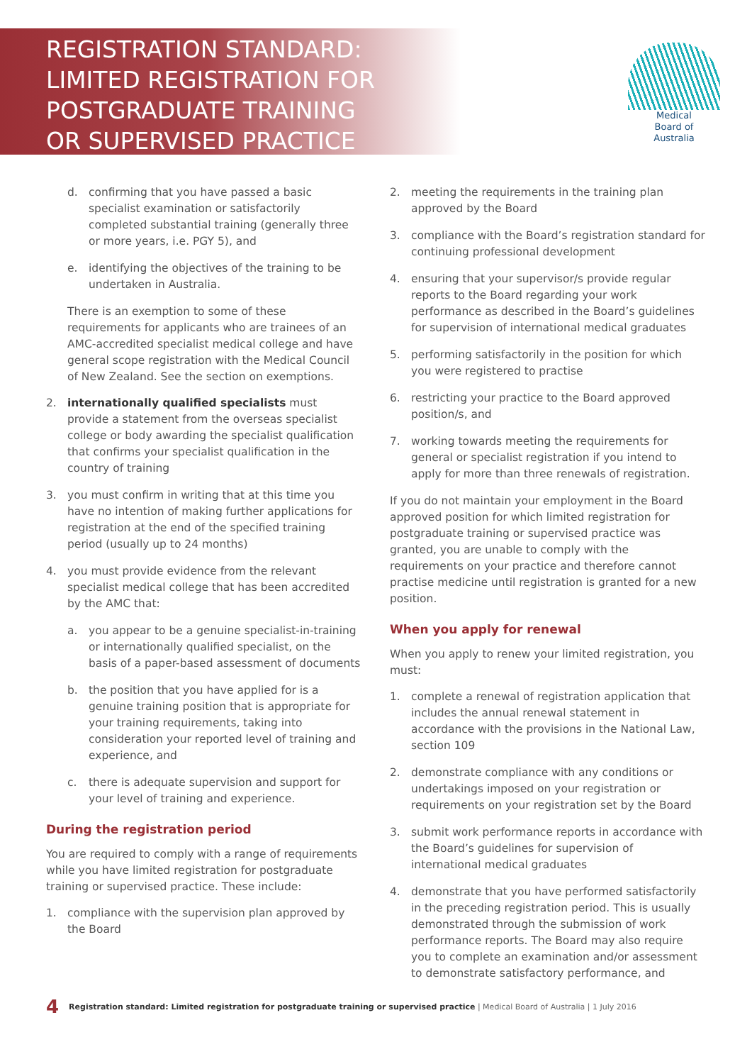REGISTRATION STANDARD:
LIMITED REGISTRATION FOR
POSTGRADUATE TRAINING
OR SUPERVISED PRACTICE
Medical
Board of
Australia
d. confirming that you have passed a basic specialist examination or satisfactorily completed substantial training (generally three or more years, i.e. PGY 5), and
e. identifying the objectives of the training to be undertaken in Australia.
There is an exemption to some of these requirements for applicants who are trainees of an AMC-accredited specialist medical college and have general scope registration with the Medical Council of New Zealand. See the section on exemptions.
2. internationally qualified specialists must provide a statement from the overseas specialist college or body awarding the specialist qualification that confirms your specialist qualification in the country of training
3. you must confirm in writing that at this time you have no intention of making further applications for registration at the end of the specified training period (usually up to 24 months)
4. you must provide evidence from the relevant specialist medical college that has been accredited by the AMC that:
a. you appear to be a genuine specialist-in-training or internationally qualified specialist, on the basis of a paper-based assessment of documents
b. the position that you have applied for is a genuine training position that is appropriate for your training requirements, taking into consideration your reported level of training and experience, and
c. there is adequate supervision and support for your level of training and experience.
During the registration period
You are required to comply with a range of requirements while you have limited registration for postgraduate training or supervised practice. These include:
1. compliance with the supervision plan approved by the Board
2. meeting the requirements in the training plan approved by the Board
3. compliance with the Board’s registration standard for continuing professional development
4. ensuring that your supervisor/s provide regular reports to the Board regarding your work performance as described in the Board’s guidelines for supervision of international medical graduates
5. performing satisfactorily in the position for which you were registered to practise
6. restricting your practice to the Board approved position/s, and
7. working towards meeting the requirements for general or specialist registration if you intend to apply for more than three renewals of registration.
If you do not maintain your employment in the Board approved position for which limited registration for postgraduate training or supervised practice was granted, you are unable to comply with the requirements on your practice and therefore cannot practise medicine until registration is granted for a new position.
When you apply for renewal
When you apply to renew your limited registration, you must:
1. complete a renewal of registration application that includes the annual renewal statement in accordance with the provisions in the National Law, section 109
2. demonstrate compliance with any conditions or undertakings imposed on your registration or requirements on your registration set by the Board
3. submit work performance reports in accordance with the Board’s guidelines for supervision of international medical graduates
4. demonstrate that you have performed satisfactorily in the preceding registration period. This is usually demonstrated through the submission of work performance reports. The Board may also require you to complete an examination and/or assessment to demonstrate satisfactory performance, and
4 Registration standard: Limited registration for postgraduate training or supervised practice | Medical Board of Australia | 1 July 2016